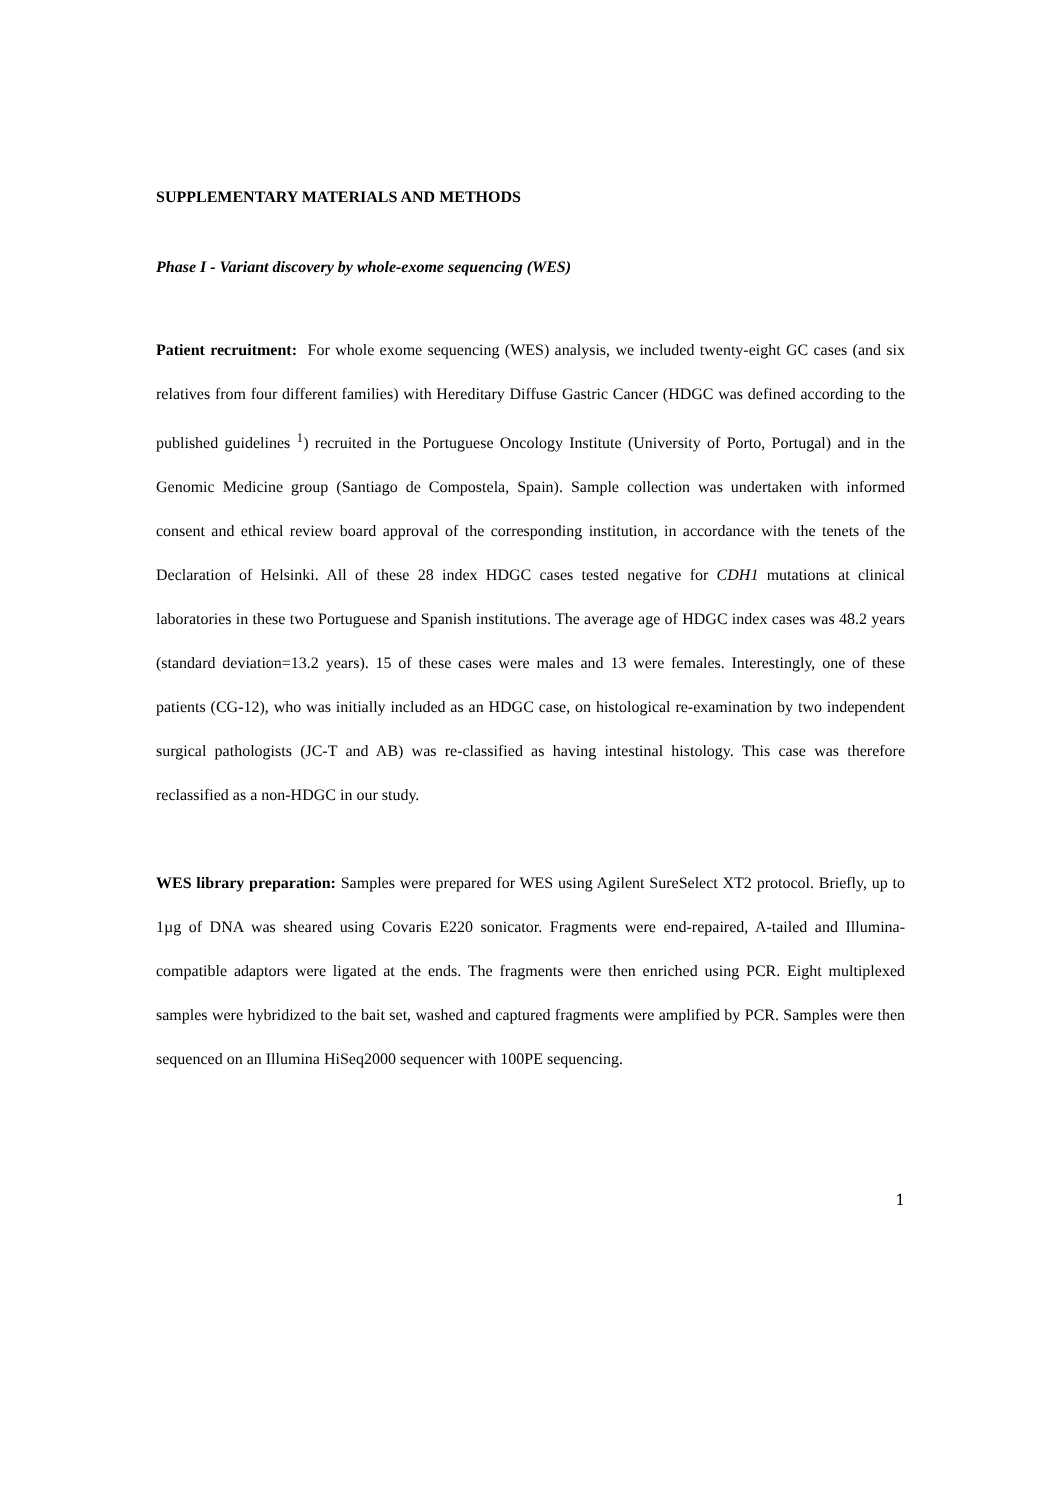SUPPLEMENTARY MATERIALS AND METHODS
Phase I - Variant discovery by whole-exome sequencing (WES)
Patient recruitment: For whole exome sequencing (WES) analysis, we included twenty-eight GC cases (and six relatives from four different families) with Hereditary Diffuse Gastric Cancer (HDGC was defined according to the published guidelines <sup>1</sup>) recruited in the Portuguese Oncology Institute (University of Porto, Portugal) and in the Genomic Medicine group (Santiago de Compostela, Spain). Sample collection was undertaken with informed consent and ethical review board approval of the corresponding institution, in accordance with the tenets of the Declaration of Helsinki. All of these 28 index HDGC cases tested negative for CDH1 mutations at clinical laboratories in these two Portuguese and Spanish institutions. The average age of HDGC index cases was 48.2 years (standard deviation=13.2 years). 15 of these cases were males and 13 were females. Interestingly, one of these patients (CG-12), who was initially included as an HDGC case, on histological re-examination by two independent surgical pathologists (JC-T and AB) was re-classified as having intestinal histology. This case was therefore reclassified as a non-HDGC in our study.
WES library preparation: Samples were prepared for WES using Agilent SureSelect XT2 protocol. Briefly, up to 1µg of DNA was sheared using Covaris E220 sonicator. Fragments were end-repaired, A-tailed and Illumina-compatible adaptors were ligated at the ends. The fragments were then enriched using PCR. Eight multiplexed samples were hybridized to the bait set, washed and captured fragments were amplified by PCR. Samples were then sequenced on an Illumina HiSeq2000 sequencer with 100PE sequencing.
1